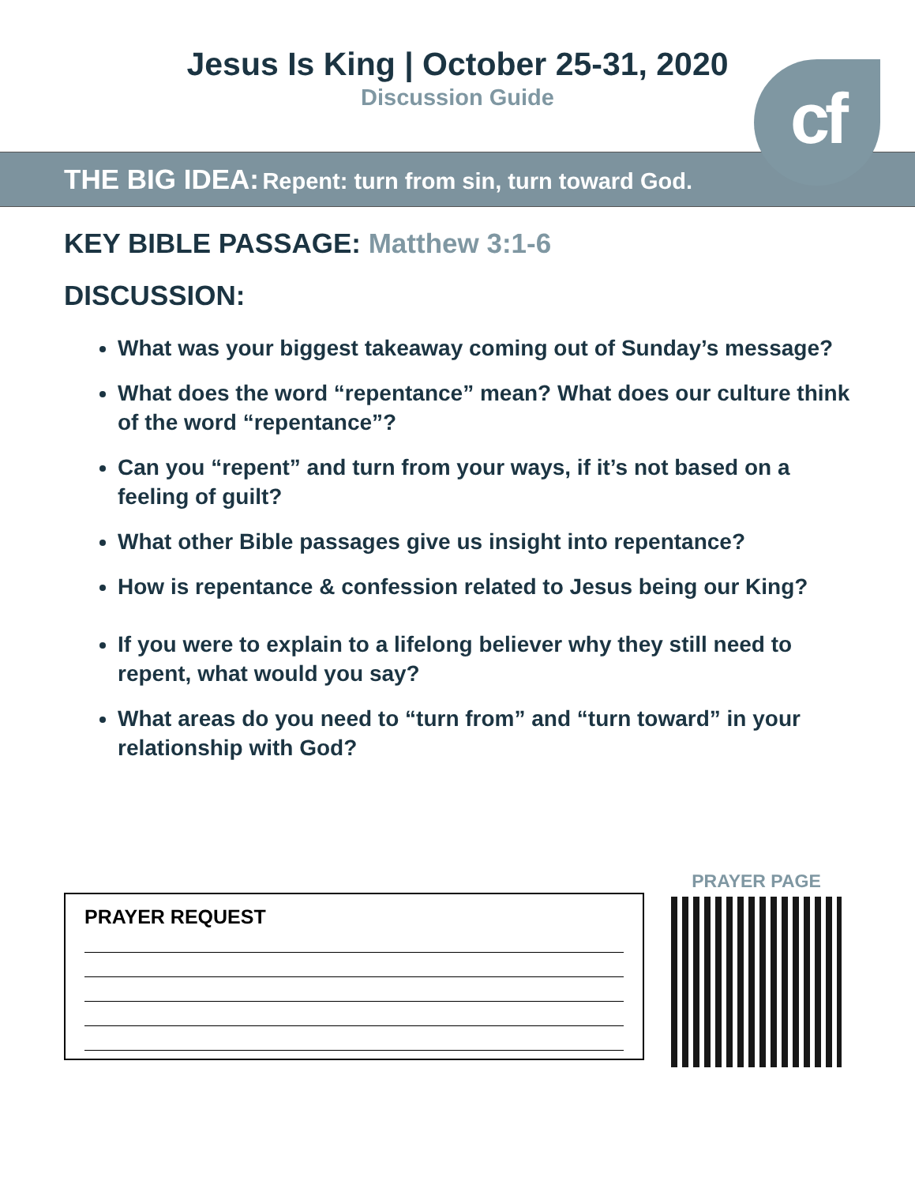Jesus Is King | October 25-31, 2020
Discussion Guide
cf
THE BIG IDEA: Repent: turn from sin, turn toward God.
KEY BIBLE PASSAGE: Matthew 3:1-6
DISCUSSION:
What was your biggest takeaway coming out of Sunday’s message?
What does the word “repentance” mean? What does our culture think of the word “repentance”?
Can you “repent” and turn from your ways, if it’s not based on a feeling of guilt?
What other Bible passages give us insight into repentance?
How is repentance & confession related to Jesus being our King?
If you were to explain to a lifelong believer why they still need to repent, what would you say?
What areas do you need to “turn from” and “turn toward” in your relationship with God?
PRAYER REQUEST
PRAYER PAGE